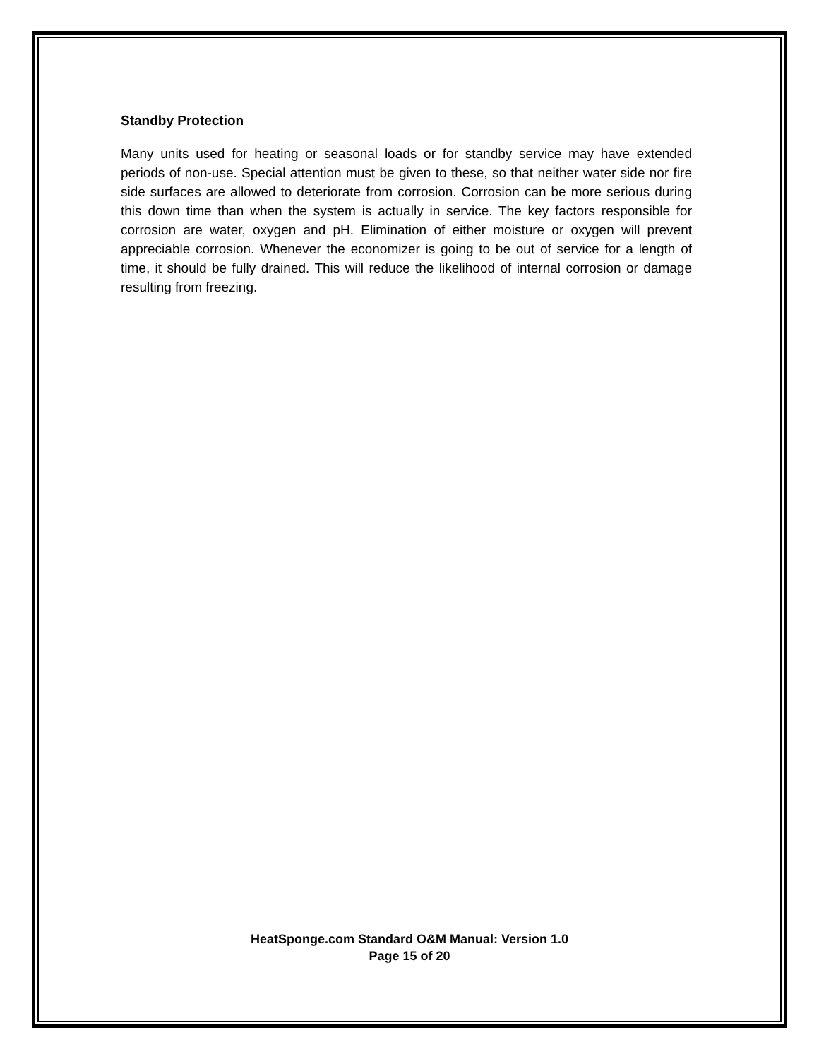Standby Protection
Many units used for heating or seasonal loads or for standby service may have extended periods of non-use. Special attention must be given to these, so that neither water side nor fire side surfaces are allowed to deteriorate from corrosion. Corrosion can be more serious during this down time than when the system is actually in service. The key factors responsible for corrosion are water, oxygen and pH. Elimination of either moisture or oxygen will prevent appreciable corrosion. Whenever the economizer is going to be out of service for a length of time, it should be fully drained. This will reduce the likelihood of internal corrosion or damage resulting from freezing.
HeatSponge.com Standard O&M Manual: Version 1.0
Page 15 of 20